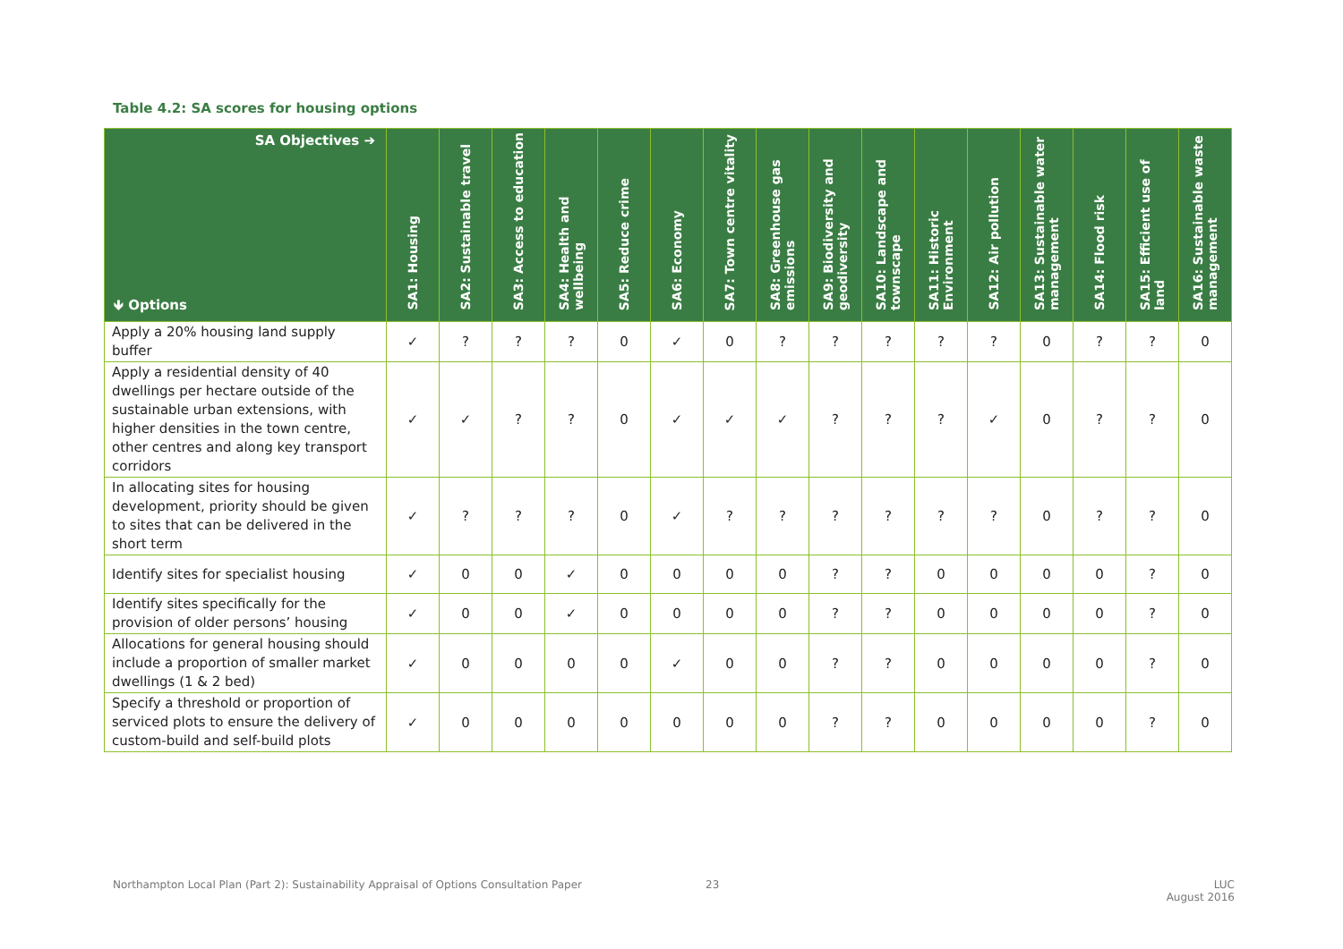Table 4.2: SA scores for housing options
| SA Objectives ➔ 🡻 Options | SA1: Housing | SA2: Sustainable travel | SA3: Access to education | SA4: Health and wellbeing | SA5: Reduce crime | SA6: Economy | SA7: Town centre vitality | SA8: Greenhouse gas emissions | SA9: Biodiversity and geodiversity | SA10: Landscape and townscape | SA11: Historic Environment | SA12: Air pollution | SA13: Sustainable water management | SA14: Flood risk | SA15: Efficient use of land | SA16: Sustainable waste management |
| --- | --- | --- | --- | --- | --- | --- | --- | --- | --- | --- | --- | --- | --- | --- | --- | --- |
| Apply a 20% housing land supply buffer | ✓ | ? | ? | ? | 0 | ✓ | 0 | ? | ? | ? | ? | ? | 0 | ? | ? | 0 |
| Apply a residential density of 40 dwellings per hectare outside of the sustainable urban extensions, with higher densities in the town centre, other centres and along key transport corridors | ✓ | ✓ | ? | ? | 0 | ✓ | ✓ | ✓ | ? | ? | ? | ✓ | 0 | ? | ? | 0 |
| In allocating sites for housing development, priority should be given to sites that can be delivered in the short term | ✓ | ? | ? | ? | 0 | ✓ | ? | ? | ? | ? | ? | ? | 0 | ? | ? | 0 |
| Identify sites for specialist housing | ✓ | 0 | 0 | ✓ | 0 | 0 | 0 | 0 | ? | ? | 0 | 0 | 0 | 0 | ? | 0 |
| Identify sites specifically for the provision of older persons’ housing | ✓ | 0 | 0 | ✓ | 0 | 0 | 0 | 0 | ? | ? | 0 | 0 | 0 | 0 | ? | 0 |
| Allocations for general housing should include a proportion of smaller market dwellings (1 & 2 bed) | ✓ | 0 | 0 | 0 | 0 | ✓ | 0 | 0 | ? | ? | 0 | 0 | 0 | 0 | ? | 0 |
| Specify a threshold or proportion of serviced plots to ensure the delivery of custom-build and self-build plots | ✓ | 0 | 0 | 0 | 0 | 0 | 0 | 0 | ? | ? | 0 | 0 | 0 | 0 | ? | 0 |
Northampton Local Plan (Part 2): Sustainability Appraisal of Options Consultation Paper
23
LUC
August 2016